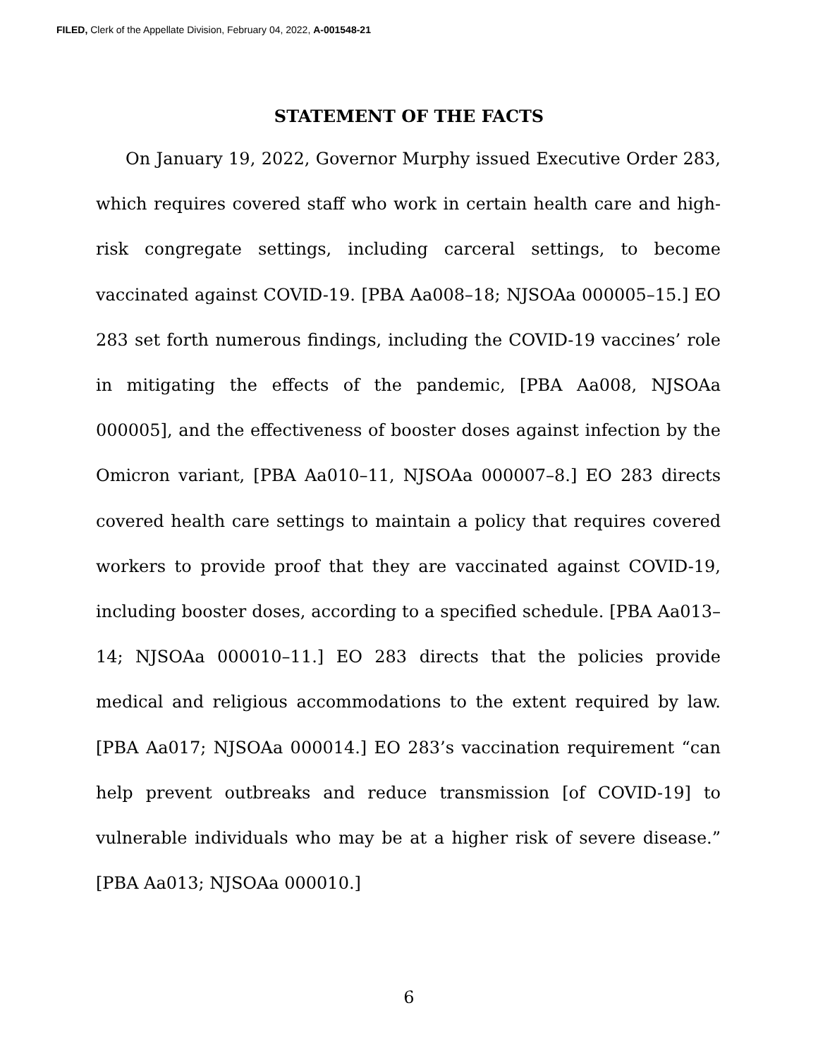FILED, Clerk of the Appellate Division, February 04, 2022, A-001548-21
STATEMENT OF THE FACTS
On January 19, 2022, Governor Murphy issued Executive Order 283, which requires covered staff who work in certain health care and high-risk congregate settings, including carceral settings, to become vaccinated against COVID-19. [PBA Aa008–18; NJSOAa 000005–15.] EO 283 set forth numerous findings, including the COVID-19 vaccines’ role in mitigating the effects of the pandemic, [PBA Aa008, NJSOAa 000005], and the effectiveness of booster doses against infection by the Omicron variant, [PBA Aa010–11, NJSOAa 000007–8.] EO 283 directs covered health care settings to maintain a policy that requires covered workers to provide proof that they are vaccinated against COVID-19, including booster doses, according to a specified schedule. [PBA Aa013–14; NJSOAa 000010–11.] EO 283 directs that the policies provide medical and religious accommodations to the extent required by law. [PBA Aa017; NJSOAa 000014.] EO 283’s vaccination requirement “can help prevent outbreaks and reduce transmission [of COVID-19] to vulnerable individuals who may be at a higher risk of severe disease.” [PBA Aa013; NJSOAa 000010.]
6